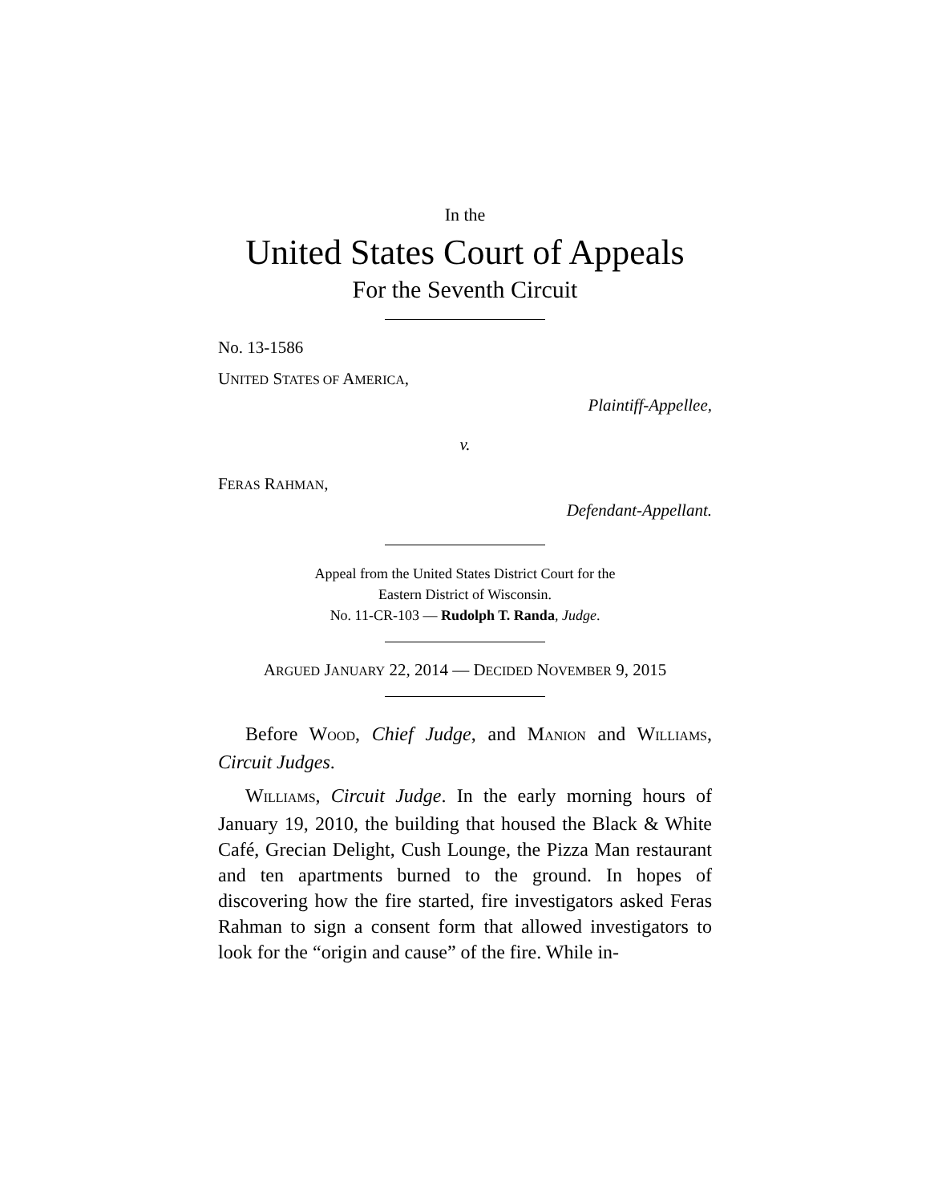In the
United States Court of Appeals
For the Seventh Circuit
No. 13-1586
UNITED STATES OF AMERICA,
Plaintiff-Appellee,
v.
FERAS RAHMAN,
Defendant-Appellant.
Appeal from the United States District Court for the
Eastern District of Wisconsin.
No. 11-CR-103 — Rudolph T. Randa, Judge.
ARGUED JANUARY 22, 2014 — DECIDED NOVEMBER 9, 2015
Before WOOD, Chief Judge, and MANION and WILLIAMS, Circuit Judges.
WILLIAMS, Circuit Judge. In the early morning hours of January 19, 2010, the building that housed the Black & White Café, Grecian Delight, Cush Lounge, the Pizza Man restaurant and ten apartments burned to the ground. In hopes of discovering how the fire started, fire investigators asked Feras Rahman to sign a consent form that allowed investigators to look for the “origin and cause” of the fire. While in-